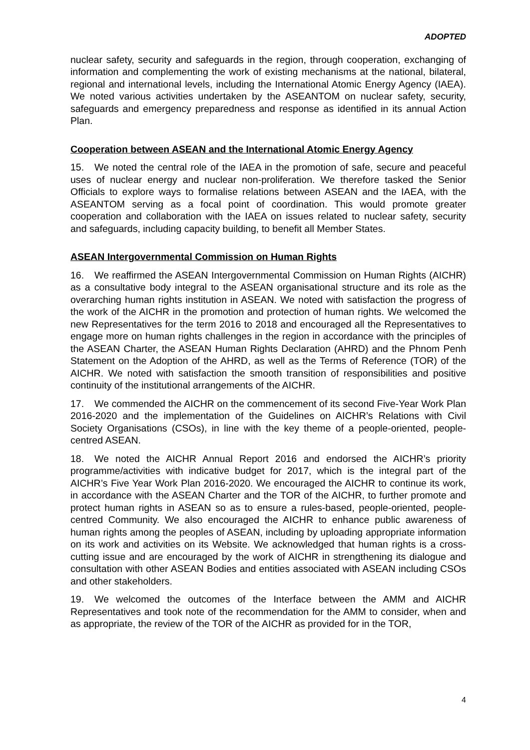ADOPTED
nuclear safety, security and safeguards in the region, through cooperation, exchanging of information and complementing the work of existing mechanisms at the national, bilateral, regional and international levels, including the International Atomic Energy Agency (IAEA). We noted various activities undertaken by the ASEANTOM on nuclear safety, security, safeguards and emergency preparedness and response as identified in its annual Action Plan.
Cooperation between ASEAN and the International Atomic Energy Agency
15. We noted the central role of the IAEA in the promotion of safe, secure and peaceful uses of nuclear energy and nuclear non-proliferation. We therefore tasked the Senior Officials to explore ways to formalise relations between ASEAN and the IAEA, with the ASEANTOM serving as a focal point of coordination. This would promote greater cooperation and collaboration with the IAEA on issues related to nuclear safety, security and safeguards, including capacity building, to benefit all Member States.
ASEAN Intergovernmental Commission on Human Rights
16. We reaffirmed the ASEAN Intergovernmental Commission on Human Rights (AICHR) as a consultative body integral to the ASEAN organisational structure and its role as the overarching human rights institution in ASEAN. We noted with satisfaction the progress of the work of the AICHR in the promotion and protection of human rights. We welcomed the new Representatives for the term 2016 to 2018 and encouraged all the Representatives to engage more on human rights challenges in the region in accordance with the principles of the ASEAN Charter, the ASEAN Human Rights Declaration (AHRD) and the Phnom Penh Statement on the Adoption of the AHRD, as well as the Terms of Reference (TOR) of the AICHR. We noted with satisfaction the smooth transition of responsibilities and positive continuity of the institutional arrangements of the AICHR.
17. We commended the AICHR on the commencement of its second Five-Year Work Plan 2016-2020 and the implementation of the Guidelines on AICHR’s Relations with Civil Society Organisations (CSOs), in line with the key theme of a people-oriented, people-centred ASEAN.
18. We noted the AICHR Annual Report 2016 and endorsed the AICHR’s priority programme/activities with indicative budget for 2017, which is the integral part of the AICHR’s Five Year Work Plan 2016-2020. We encouraged the AICHR to continue its work, in accordance with the ASEAN Charter and the TOR of the AICHR, to further promote and protect human rights in ASEAN so as to ensure a rules-based, people-oriented, people-centred Community. We also encouraged the AICHR to enhance public awareness of human rights among the peoples of ASEAN, including by uploading appropriate information on its work and activities on its Website. We acknowledged that human rights is a cross-cutting issue and are encouraged by the work of AICHR in strengthening its dialogue and consultation with other ASEAN Bodies and entities associated with ASEAN including CSOs and other stakeholders.
19. We welcomed the outcomes of the Interface between the AMM and AICHR Representatives and took note of the recommendation for the AMM to consider, when and as appropriate, the review of the TOR of the AICHR as provided for in the TOR,
4